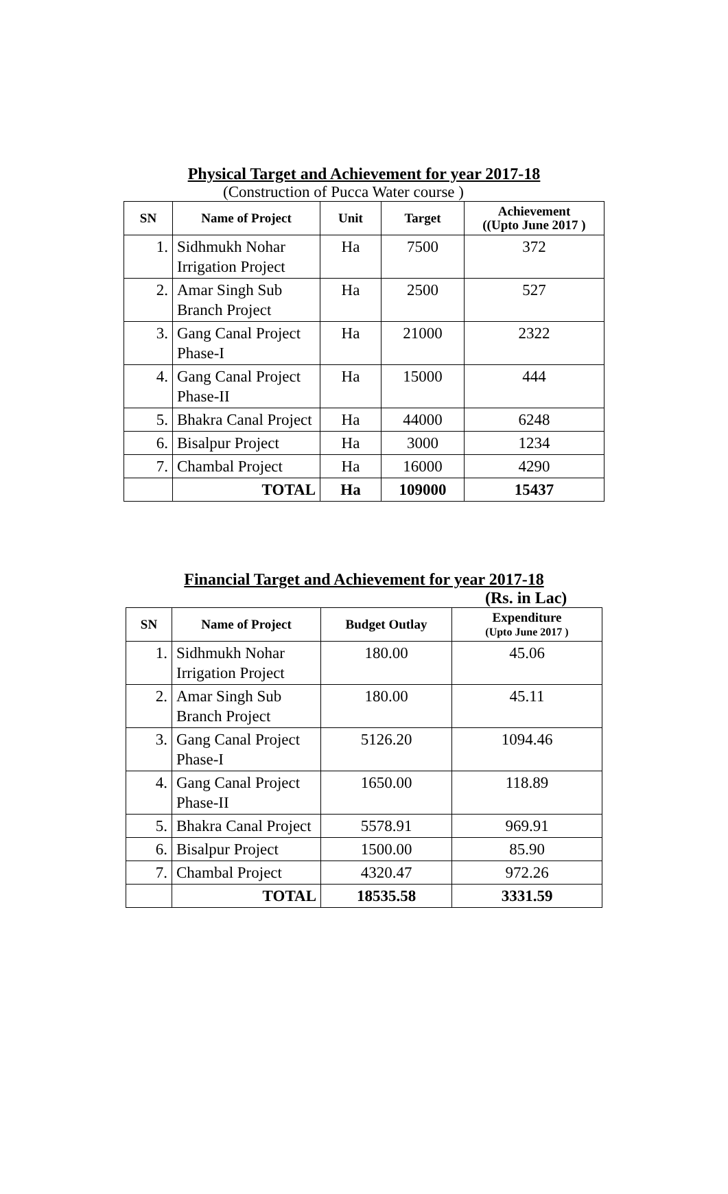Physical Target and Achievement for year 2017-18
(Construction of Pucca Water course )
| SN | Name of Project | Unit | Target | Achievement ((Upto June 2017 ) |
| --- | --- | --- | --- | --- |
| 1. | Sidhmukh Nohar Irrigation Project | Ha | 7500 | 372 |
| 2. | Amar Singh Sub Branch Project | Ha | 2500 | 527 |
| 3. | Gang Canal Project Phase-I | Ha | 21000 | 2322 |
| 4. | Gang Canal Project Phase-II | Ha | 15000 | 444 |
| 5. | Bhakra Canal Project | Ha | 44000 | 6248 |
| 6. | Bisalpur Project | Ha | 3000 | 1234 |
| 7. | Chambal Project | Ha | 16000 | 4290 |
| | TOTAL | Ha | 109000 | 15437 |
Financial Target and Achievement for year 2017-18
(Rs. in Lac)
| SN | Name of Project | Budget Outlay | Expenditure (Upto June 2017 ) |
| --- | --- | --- | --- |
| 1. | Sidhmukh Nohar Irrigation Project | 180.00 | 45.06 |
| 2. | Amar Singh Sub Branch Project | 180.00 | 45.11 |
| 3. | Gang Canal Project Phase-I | 5126.20 | 1094.46 |
| 4. | Gang Canal Project Phase-II | 1650.00 | 118.89 |
| 5. | Bhakra Canal Project | 5578.91 | 969.91 |
| 6. | Bisalpur Project | 1500.00 | 85.90 |
| 7. | Chambal Project | 4320.47 | 972.26 |
| | TOTAL | 18535.58 | 3331.59 |